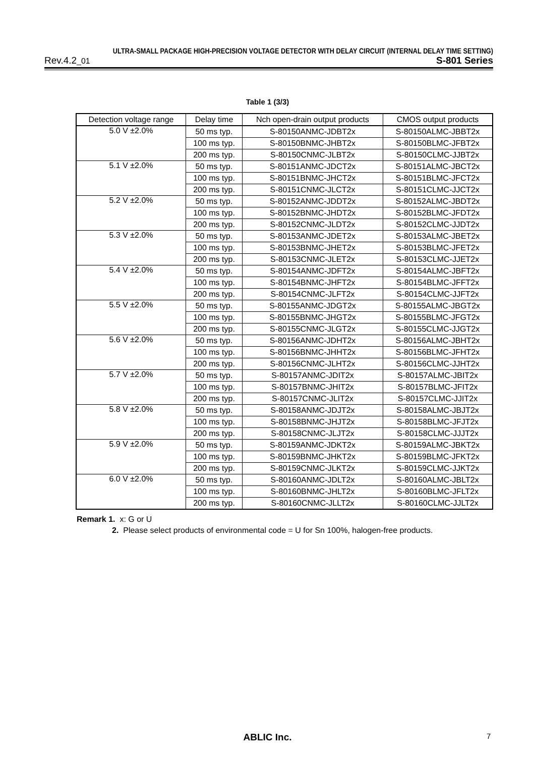ULTRA-SMALL PACKAGE HIGH-PRECISION VOLTAGE DETECTOR WITH DELAY CIRCUIT (INTERNAL DELAY TIME SETTING)
Rev.4.2_01 S-801 Series
Table 1 (3/3)
| Detection voltage range | Delay time | Nch open-drain output products | CMOS output products |
| --- | --- | --- | --- |
| 5.0 V ±2.0% | 50 ms typ. | S-80150ANMC-JDBT2x | S-80150ALMC-JBBT2x |
| | 100 ms typ. | S-80150BNMC-JHBT2x | S-80150BLMC-JFBT2x |
| | 200 ms typ. | S-80150CNMC-JLBT2x | S-80150CLMC-JJBT2x |
| 5.1 V ±2.0% | 50 ms typ. | S-80151ANMC-JDCT2x | S-80151ALMC-JBCT2x |
| | 100 ms typ. | S-80151BNMC-JHCT2x | S-80151BLMC-JFCT2x |
| | 200 ms typ. | S-80151CNMC-JLCT2x | S-80151CLMC-JJCT2x |
| 5.2 V ±2.0% | 50 ms typ. | S-80152ANMC-JDDT2x | S-80152ALMC-JBDT2x |
| | 100 ms typ. | S-80152BNMC-JHDT2x | S-80152BLMC-JFDT2x |
| | 200 ms typ. | S-80152CNMC-JLDT2x | S-80152CLMC-JJDT2x |
| 5.3 V ±2.0% | 50 ms typ. | S-80153ANMC-JDET2x | S-80153ALMC-JBET2x |
| | 100 ms typ. | S-80153BNMC-JHET2x | S-80153BLMC-JFET2x |
| | 200 ms typ. | S-80153CNMC-JLET2x | S-80153CLMC-JJET2x |
| 5.4 V ±2.0% | 50 ms typ. | S-80154ANMC-JDFT2x | S-80154ALMC-JBFT2x |
| | 100 ms typ. | S-80154BNMC-JHFT2x | S-80154BLMC-JFFT2x |
| | 200 ms typ. | S-80154CNMC-JLFT2x | S-80154CLMC-JJFT2x |
| 5.5 V ±2.0% | 50 ms typ. | S-80155ANMC-JDGT2x | S-80155ALMC-JBGT2x |
| | 100 ms typ. | S-80155BNMC-JHGT2x | S-80155BLMC-JFGT2x |
| | 200 ms typ. | S-80155CNMC-JLGT2x | S-80155CLMC-JJGT2x |
| 5.6 V ±2.0% | 50 ms typ. | S-80156ANMC-JDHT2x | S-80156ALMC-JBHT2x |
| | 100 ms typ. | S-80156BNMC-JHHT2x | S-80156BLMC-JFHT2x |
| | 200 ms typ. | S-80156CNMC-JLHT2x | S-80156CLMC-JJHT2x |
| 5.7 V ±2.0% | 50 ms typ. | S-80157ANMC-JDIT2x | S-80157ALMC-JBIT2x |
| | 100 ms typ. | S-80157BNMC-JHIT2x | S-80157BLMC-JFIT2x |
| | 200 ms typ. | S-80157CNMC-JLIT2x | S-80157CLMC-JJIT2x |
| 5.8 V ±2.0% | 50 ms typ. | S-80158ANMC-JDJT2x | S-80158ALMC-JBJT2x |
| | 100 ms typ. | S-80158BNMC-JHJT2x | S-80158BLMC-JFJT2x |
| | 200 ms typ. | S-80158CNMC-JLJT2x | S-80158CLMC-JJJT2x |
| 5.9 V ±2.0% | 50 ms typ. | S-80159ANMC-JDKT2x | S-80159ALMC-JBKT2x |
| | 100 ms typ. | S-80159BNMC-JHKT2x | S-80159BLMC-JFKT2x |
| | 200 ms typ. | S-80159CNMC-JLKT2x | S-80159CLMC-JJKT2x |
| 6.0 V ±2.0% | 50 ms typ. | S-80160ANMC-JDLT2x | S-80160ALMC-JBLT2x |
| | 100 ms typ. | S-80160BNMC-JHLT2x | S-80160BLMC-JFLT2x |
| | 200 ms typ. | S-80160CNMC-JLLT2x | S-80160CLMC-JJLT2x |
Remark 1. x: G or U
2. Please select products of environmental code = U for Sn 100%, halogen-free products.
ABLIC Inc. 7